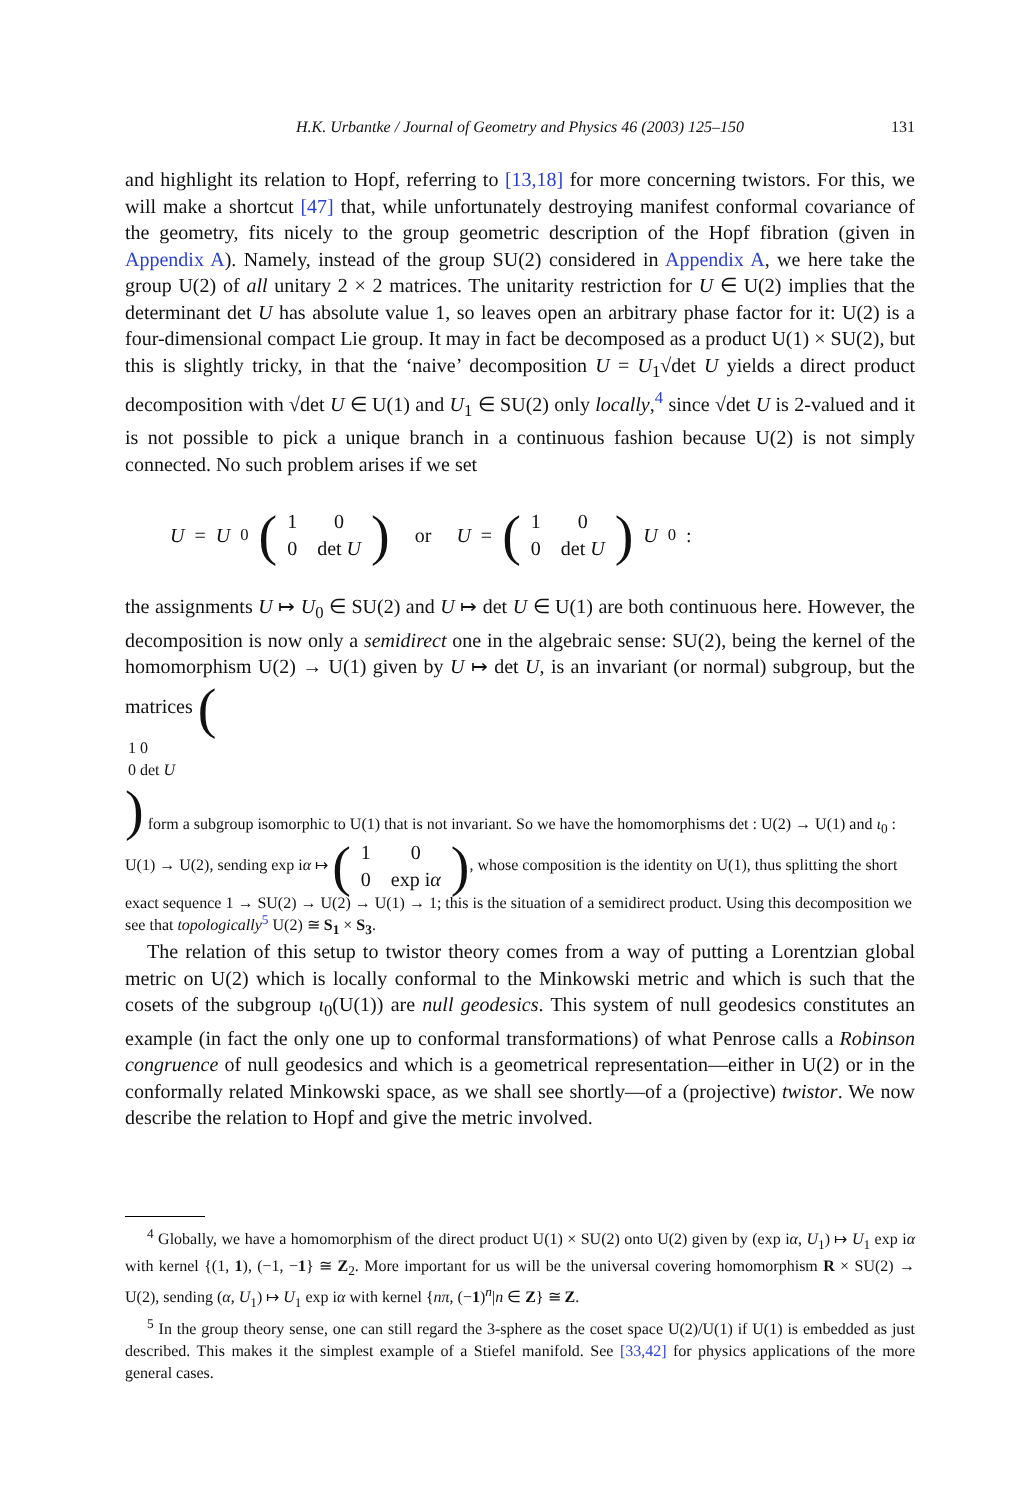H.K. Urbantke / Journal of Geometry and Physics 46 (2003) 125–150 131
and highlight its relation to Hopf, referring to [13,18] for more concerning twistors. For this, we will make a shortcut [47] that, while unfortunately destroying manifest conformal covariance of the geometry, fits nicely to the group geometric description of the Hopf fibration (given in Appendix A). Namely, instead of the group SU(2) considered in Appendix A, we here take the group U(2) of all unitary 2 × 2 matrices. The unitarity restriction for U ∈ U(2) implies that the determinant det U has absolute value 1, so leaves open an arbitrary phase factor for it: U(2) is a four-dimensional compact Lie group. It may in fact be decomposed as a product U(1) × SU(2), but this is slightly tricky, in that the ‘naive’ decomposition U = U<sub>1</sub>√det U yields a direct product decomposition with √det U ∈ U(1) and U<sub>1</sub> ∈ SU(2) only locally,<sup>4</sup> since √det U is 2-valued and it is not possible to pick a unique branch in a continuous fashion because U(2) is not simply connected. No such problem arises if we set
U = U<sub>0</sub> (
| 1 | 0 |
| 0 | det U |
) or U = (
| 1 | 0 |
| 0 | det U |
) U<sub>0</sub> :
the assignments U ↦ U<sub>0</sub> ∈ SU(2) and U ↦ det U ∈ U(1) are both continuous here. However, the decomposition is now only a semidirect one in the algebraic sense: SU(2), being the kernel of the homomorphism U(2) → U(1) given by U ↦ det U, is an invariant (or normal) subgroup, but the matrices (
| 1 | 0 |
| 0 | det U |
) form a subgroup isomorphic to U(1) that is not invariant. So we have the homomorphisms det : U(2) → U(1) and ι<sub>0</sub> : U(1) → U(2), sending exp iα ↦ (
| 1 | 0 |
| 0 | exp i α |
), whose composition is the identity on U(1), thus splitting the short exact sequence 1 → SU(2) → U(2) → U(1) → 1; this is the situation of a semidirect product. Using this decomposition we see that topologically<sup>5</sup> U(2) ≅ S<sub>1</sub> × S<sub>3</sub>.
The relation of this setup to twistor theory comes from a way of putting a Lorentzian global metric on U(2) which is locally conformal to the Minkowski metric and which is such that the cosets of the subgroup ι<sub>0</sub>(U(1)) are null geodesics. This system of null geodesics constitutes an example (in fact the only one up to conformal transformations) of what Penrose calls a Robinson congruence of null geodesics and which is a geometrical representation—either in U(2) or in the conformally related Minkowski space, as we shall see shortly—of a (projective) twistor. We now describe the relation to Hopf and give the metric involved.
<sup>4</sup> Globally, we have a homomorphism of the direct product U(1) × SU(2) onto U(2) given by (exp iα, U<sub>1</sub>) ↦ U<sub>1</sub> exp iα with kernel {(1, 1), (−1, −1} ≅ Z<sub>2</sub>. More important for us will be the universal covering homomorphism R × SU(2) → U(2), sending (α, U<sub>1</sub>) ↦ U<sub>1</sub> exp iα with kernel {nπ, (−1)<sup>n</sup>|n ∈ Z} ≅ Z.
<sup>5</sup> In the group theory sense, one can still regard the 3-sphere as the coset space U(2)/U(1) if U(1) is embedded as just described. This makes it the simplest example of a Stiefel manifold. See [33,42] for physics applications of the more general cases.